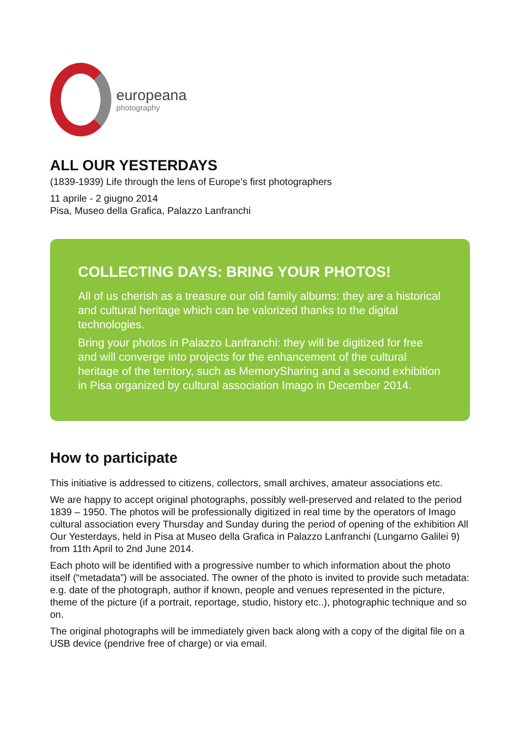europeana
photography
ALL OUR YESTERDAYS
(1839-1939) Life through the lens of Europe’s first photographers
11 aprile - 2 giugno 2014
Pisa, Museo della Grafica, Palazzo Lanfranchi
COLLECTING DAYS: BRING YOUR PHOTOS!
All of us cherish as a treasure our old family albums: they are a historical and cultural heritage which can be valorized thanks to the digital technologies.
Bring your photos in Palazzo Lanfranchi: they will be digitized for free and will converge into projects for the enhancement of the cultural heritage of the territory, such as MemorySharing and a second exhibition in Pisa organized by cultural association Imago in December 2014.
How to participate
This initiative is addressed to citizens, collectors, small archives, amateur associations etc.
We are happy to accept original photographs, possibly well-preserved and related to the period 1839 – 1950. The photos will be professionally digitized in real time by the operators of Imago cultural association every Thursday and Sunday during the period of opening of the exhibition All Our Yesterdays, held in Pisa at Museo della Grafica in Palazzo Lanfranchi (Lungarno Galilei 9) from 11th April to 2nd June 2014.
Each photo will be identified with a progressive number to which information about the photo itself (“metadata”) will be associated. The owner of the photo is invited to provide such metadata: e.g. date of the photograph, author if known, people and venues represented in the picture, theme of the picture (if a portrait, reportage, studio, history etc..), photographic technique and so on.
The original photographs will be immediately given back along with a copy of the digital file on a USB device (pendrive free of charge) or via email.